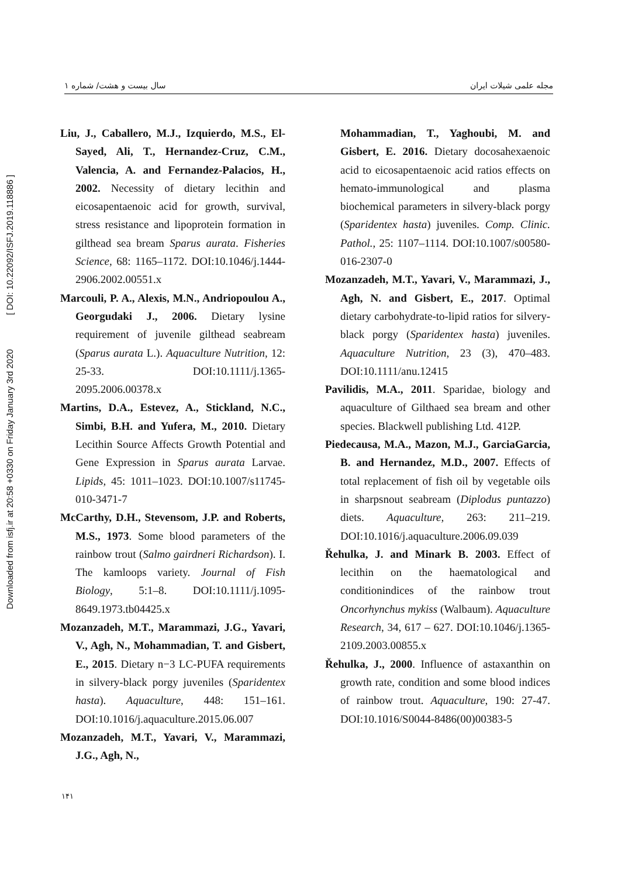Downloaded from isfj.ir at 20:58 +0330 on Friday January 3rd 2020 [ DOI: 10.22092/ISFJ.2019.118886 ]
مجله علمی شیلات ایران سال بیست و هشت/ شماره ۱
Liu, J., Caballero, M.J., Izquierdo, M.S., El-Sayed, Ali, T., Hernandez-Cruz, C.M., Valencia, A. and Fernandez-Palacios, H., 2002. Necessity of dietary lecithin and eicosapentaenoic acid for growth, survival, stress resistance and lipoprotein formation in gilthead sea bream Sparus aurata. Fisheries Science, 68: 1165–1172. DOI:10.1046/j.1444-2906.2002.00551.x
Marcouli, P. A., Alexis, M.N., Andriopoulou A., Georgudaki J., 2006. Dietary lysine requirement of juvenile gilthead seabream (Sparus aurata L.). Aquaculture Nutrition, 12: 25-33. DOI:10.1111/j.1365-2095.2006.00378.x
Martins, D.A., Estevez, A., Stickland, N.C., Simbi, B.H. and Yufera, M., 2010. Dietary Lecithin Source Affects Growth Potential and Gene Expression in Sparus aurata Larvae. Lipids, 45: 1011–1023. DOI:10.1007/s11745-010-3471-7
McCarthy, D.H., Stevensom, J.P. and Roberts, M.S., 1973. Some blood parameters of the rainbow trout (Salmo gairdneri Richardson). I. The kamloops variety. Journal of Fish Biology, 5:1–8. DOI:10.1111/j.1095-8649.1973.tb04425.x
Mozanzadeh, M.T., Marammazi, J.G., Yavari, V., Agh, N., Mohammadian, T. and Gisbert, E., 2015. Dietary n−3 LC-PUFA requirements in silvery-black porgy juveniles (Sparidentex hasta). Aquaculture, 448: 151–161. DOI:10.1016/j.aquaculture.2015.06.007
Mozanzadeh, M.T., Yavari, V., Marammazi, J.G., Agh, N.,
Mohammadian, T., Yaghoubi, M. and Gisbert, E. 2016. Dietary docosahexaenoic acid to eicosapentaenoic acid ratios effects on hemato-immunological and plasma biochemical parameters in silvery-black porgy (Sparidentex hasta) juveniles. Comp. Clinic. Pathol., 25: 1107–1114. DOI:10.1007/s00580-016-2307-0
Mozanzadeh, M.T., Yavari, V., Marammazi, J., Agh, N. and Gisbert, E., 2017. Optimal dietary carbohydrate-to-lipid ratios for silvery-black porgy (Sparidentex hasta) juveniles. Aquaculture Nutrition, 23 (3), 470–483. DOI:10.1111/anu.12415
Pavilidis, M.A., 2011. Sparidae, biology and aquaculture of Gilthaed sea bream and other species. Blackwell publishing Ltd. 412P.
Piedecausa, M.A., Mazon, M.J., GarciaGarcia, B. and Hernandez, M.D., 2007. Effects of total replacement of fish oil by vegetable oils in sharpsnout seabream (Diplodus puntazzo) diets. Aquaculture, 263: 211–219. DOI:10.1016/j.aquaculture.2006.09.039
Řehulka, J. and Minark B. 2003. Effect of lecithin on the haematological and conditionindices of the rainbow trout Oncorhynchus mykiss (Walbaum). Aquaculture Research, 34, 617 – 627. DOI:10.1046/j.1365-2109.2003.00855.x
Řehulka, J., 2000. Influence of astaxanthin on growth rate, condition and some blood indices of rainbow trout. Aquaculture, 190: 27-47. DOI:10.1016/S0044-8486(00)00383-5
۱۴۱